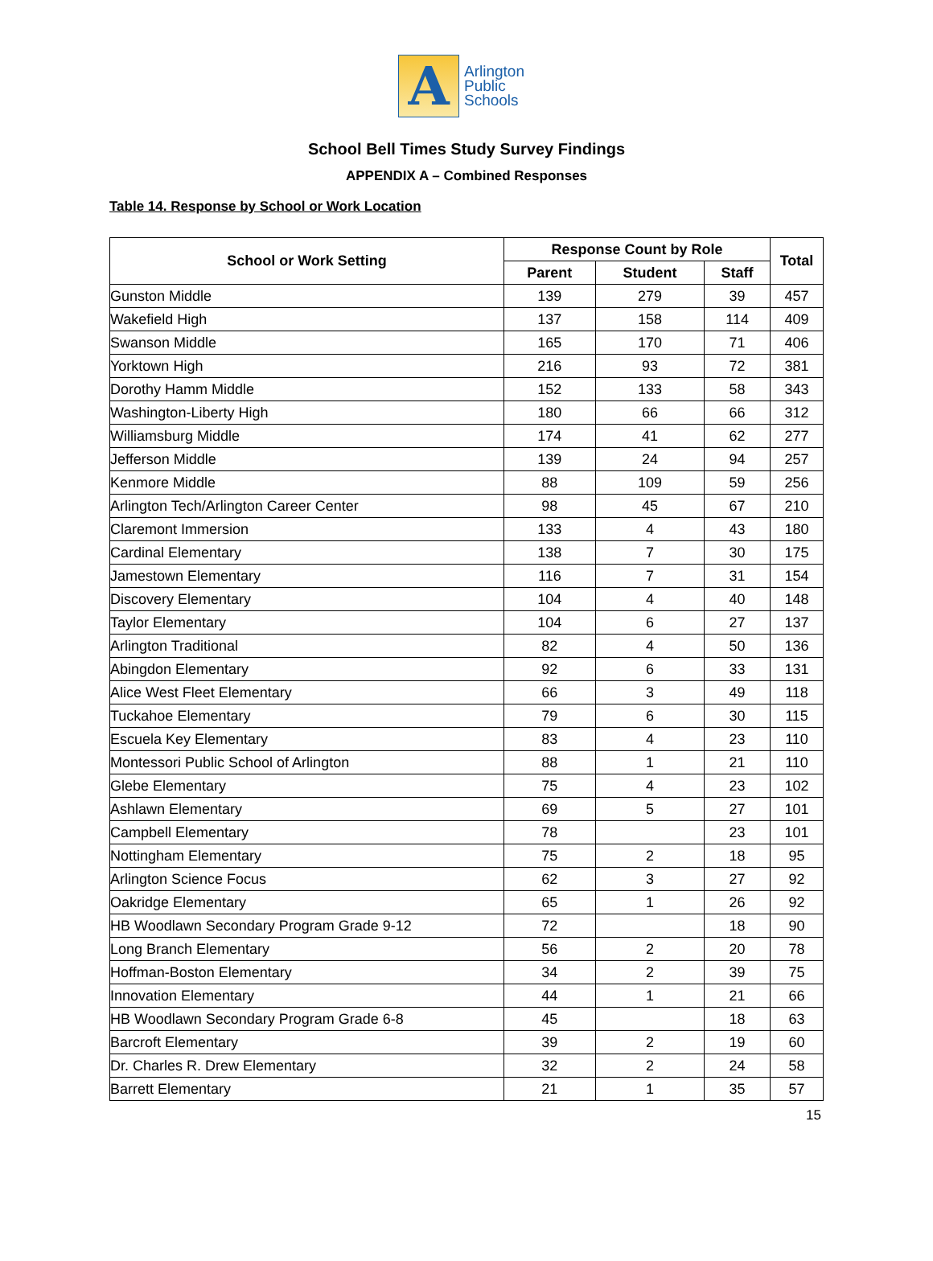A
Arlington
Public
Schools
School Bell Times Study Survey Findings
APPENDIX A – Combined Responses
Table 14. Response by School or Work Location
| School or Work Setting | Response Count by Role | | | Total |
| --- | --- | --- | --- | --- |
| | Parent | Student | Staff | |
| Gunston Middle | 139 | 279 | 39 | 457 |
| Wakefield High | 137 | 158 | 114 | 409 |
| Swanson Middle | 165 | 170 | 71 | 406 |
| Yorktown High | 216 | 93 | 72 | 381 |
| Dorothy Hamm Middle | 152 | 133 | 58 | 343 |
| Washington-Liberty High | 180 | 66 | 66 | 312 |
| Williamsburg Middle | 174 | 41 | 62 | 277 |
| Jefferson Middle | 139 | 24 | 94 | 257 |
| Kenmore Middle | 88 | 109 | 59 | 256 |
| Arlington Tech/Arlington Career Center | 98 | 45 | 67 | 210 |
| Claremont Immersion | 133 | 4 | 43 | 180 |
| Cardinal Elementary | 138 | 7 | 30 | 175 |
| Jamestown Elementary | 116 | 7 | 31 | 154 |
| Discovery Elementary | 104 | 4 | 40 | 148 |
| Taylor Elementary | 104 | 6 | 27 | 137 |
| Arlington Traditional | 82 | 4 | 50 | 136 |
| Abingdon Elementary | 92 | 6 | 33 | 131 |
| Alice West Fleet Elementary | 66 | 3 | 49 | 118 |
| Tuckahoe Elementary | 79 | 6 | 30 | 115 |
| Escuela Key Elementary | 83 | 4 | 23 | 110 |
| Montessori Public School of Arlington | 88 | 1 | 21 | 110 |
| Glebe Elementary | 75 | 4 | 23 | 102 |
| Ashlawn Elementary | 69 | 5 | 27 | 101 |
| Campbell Elementary | 78 | | 23 | 101 |
| Nottingham Elementary | 75 | 2 | 18 | 95 |
| Arlington Science Focus | 62 | 3 | 27 | 92 |
| Oakridge Elementary | 65 | 1 | 26 | 92 |
| HB Woodlawn Secondary Program Grade 9-12 | 72 | | 18 | 90 |
| Long Branch Elementary | 56 | 2 | 20 | 78 |
| Hoffman-Boston Elementary | 34 | 2 | 39 | 75 |
| Innovation Elementary | 44 | 1 | 21 | 66 |
| HB Woodlawn Secondary Program Grade 6-8 | 45 | | 18 | 63 |
| Barcroft Elementary | 39 | 2 | 19 | 60 |
| Dr. Charles R. Drew Elementary | 32 | 2 | 24 | 58 |
| Barrett Elementary | 21 | 1 | 35 | 57 |
15